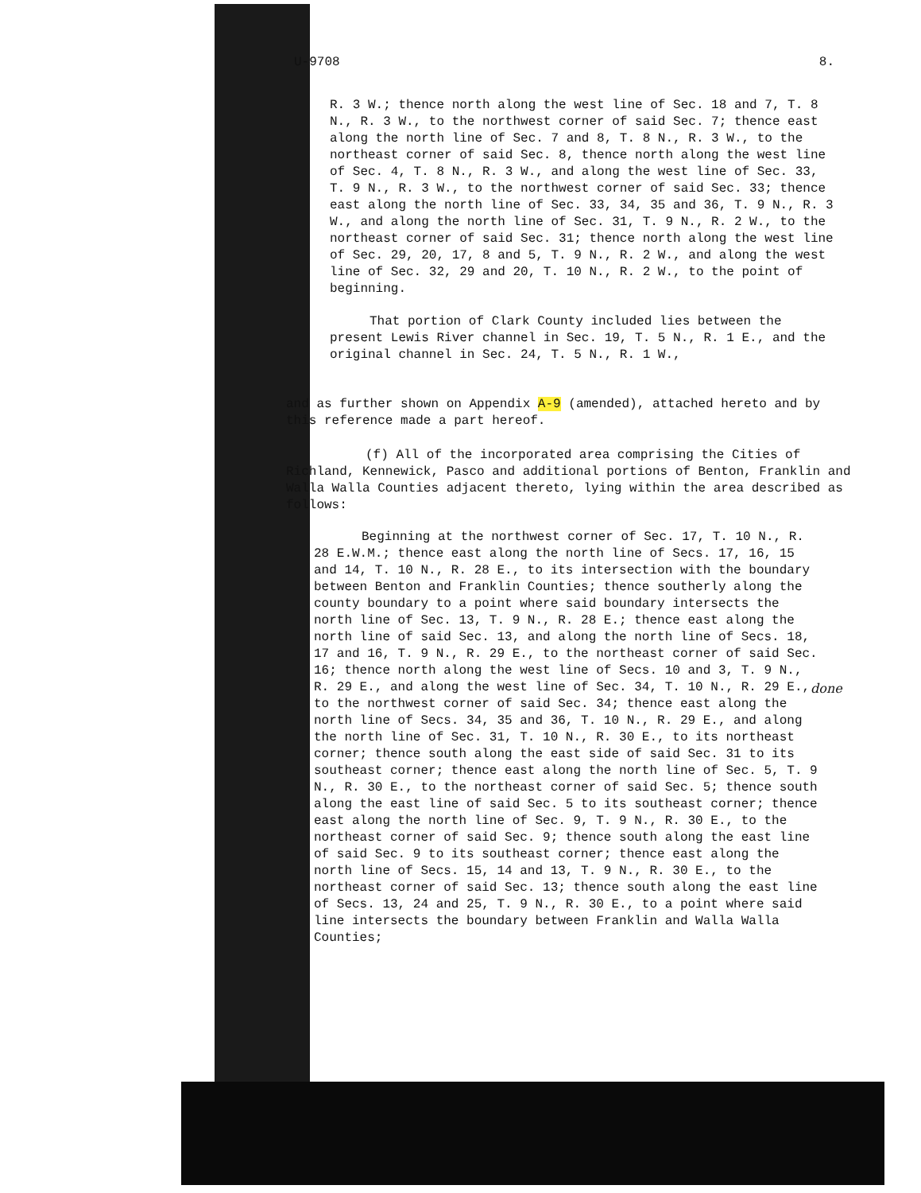U-9708 8.
R. 3 W.; thence north along the west line of Sec. 18 and 7, T. 8 N., R. 3 W., to the northwest corner of said Sec. 7; thence east along the north line of Sec. 7 and 8, T. 8 N., R. 3 W., to the northeast corner of said Sec. 8, thence north along the west line of Sec. 4, T. 8 N., R. 3 W., and along the west line of Sec. 33, T. 9 N., R. 3 W., to the northwest corner of said Sec. 33; thence east along the north line of Sec. 33, 34, 35 and 36, T. 9 N., R. 3 W., and along the north line of Sec. 31, T. 9 N., R. 2 W., to the northeast corner of said Sec. 31; thence north along the west line of Sec. 29, 20, 17, 8 and 5, T. 9 N., R. 2 W., and along the west line of Sec. 32, 29 and 20, T. 10 N., R. 2 W., to the point of beginning.
That portion of Clark County included lies between the present Lewis River channel in Sec. 19, T. 5 N., R. 1 E., and the original channel in Sec. 24, T. 5 N., R. 1 W.,
and as further shown on Appendix A-9 (amended), attached hereto and by this reference made a part hereof.
(f) All of the incorporated area comprising the Cities of Richland, Kennewick, Pasco and additional portions of Benton, Franklin and Walla Walla Counties adjacent thereto, lying within the area described as follows:
Beginning at the northwest corner of Sec. 17, T. 10 N., R. 28 E.W.M.; thence east along the north line of Secs. 17, 16, 15 and 14, T. 10 N., R. 28 E., to its intersection with the boundary between Benton and Franklin Counties; thence southerly along the county boundary to a point where said boundary intersects the north line of Sec. 13, T. 9 N., R. 28 E.; thence east along the north line of said Sec. 13, and along the north line of Secs. 18, 17 and 16, T. 9 N., R. 29 E., to the northeast corner of said Sec. 16; thence north along the west line of Secs. 10 and 3, T. 9 N., R. 29 E., and along the west line of Sec. 34, T. 10 N., R. 29 E., to the northwest corner of said Sec. 34; thence east along the north line of Secs. 34, 35 and 36, T. 10 N., R. 29 E., and along the north line of Sec. 31, T. 10 N., R. 30 E., to its northeast corner; thence south along the east side of said Sec. 31 to its southeast corner; thence east along the north line of Sec. 5, T. 9 N., R. 30 E., to the northeast corner of said Sec. 5; thence south along the east line of said Sec. 5 to its southeast corner; thence east along the north line of Sec. 9, T. 9 N., R. 30 E., to the northeast corner of said Sec. 9; thence south along the east line of said Sec. 9 to its southeast corner; thence east along the north line of Secs. 15, 14 and 13, T. 9 N., R. 30 E., to the northeast corner of said Sec. 13; thence south along the east line of Secs. 13, 24 and 25, T. 9 N., R. 30 E., to a point where said line intersects the boundary between Franklin and Walla Walla Counties;
done